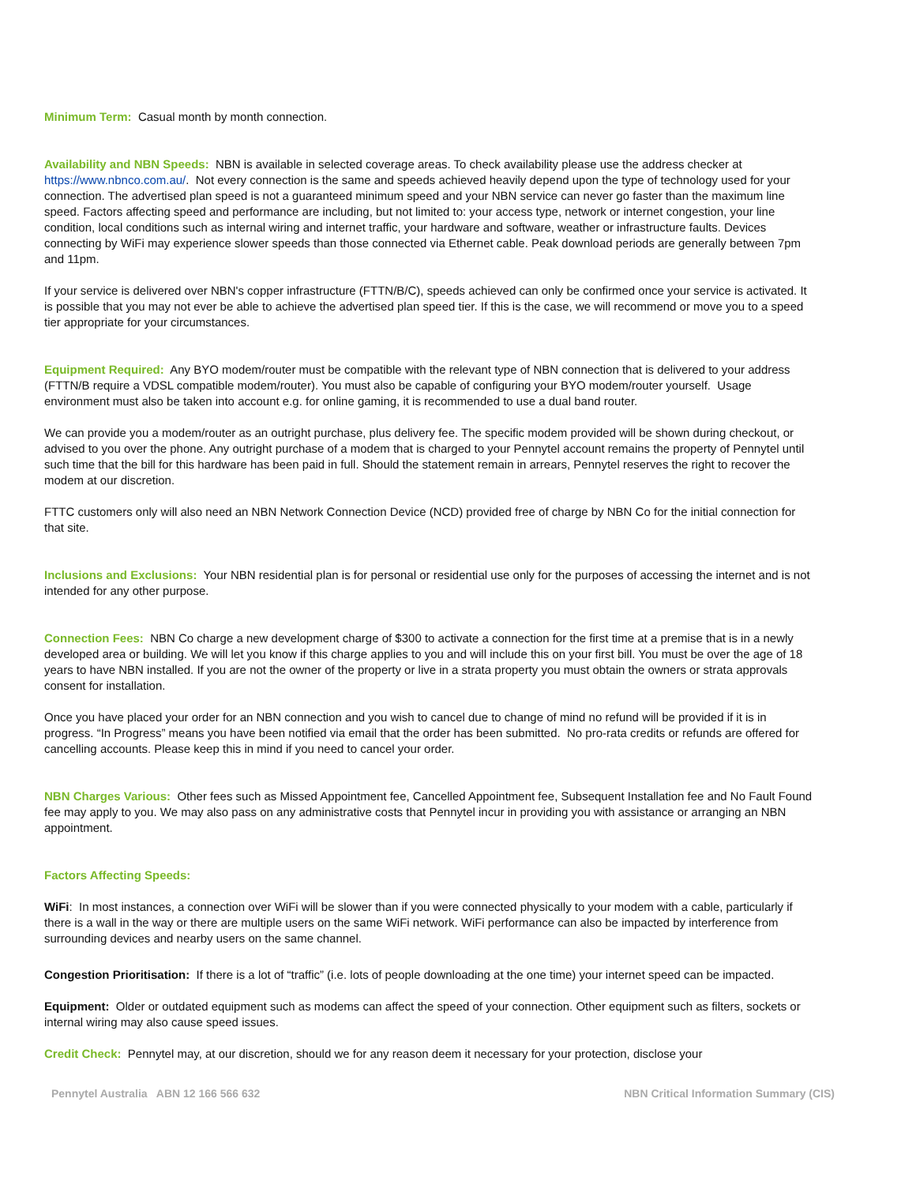Minimum Term: Casual month by month connection.
Availability and NBN Speeds: NBN is available in selected coverage areas. To check availability please use the address checker at https://www.nbnco.com.au/. Not every connection is the same and speeds achieved heavily depend upon the type of technology used for your connection. The advertised plan speed is not a guaranteed minimum speed and your NBN service can never go faster than the maximum line speed. Factors affecting speed and performance are including, but not limited to: your access type, network or internet congestion, your line condition, local conditions such as internal wiring and internet traffic, your hardware and software, weather or infrastructure faults. Devices connecting by WiFi may experience slower speeds than those connected via Ethernet cable. Peak download periods are generally between 7pm and 11pm.
If your service is delivered over NBN's copper infrastructure (FTTN/B/C), speeds achieved can only be confirmed once your service is activated. It is possible that you may not ever be able to achieve the advertised plan speed tier. If this is the case, we will recommend or move you to a speed tier appropriate for your circumstances.
Equipment Required: Any BYO modem/router must be compatible with the relevant type of NBN connection that is delivered to your address (FTTN/B require a VDSL compatible modem/router). You must also be capable of configuring your BYO modem/router yourself. Usage environment must also be taken into account e.g. for online gaming, it is recommended to use a dual band router.
We can provide you a modem/router as an outright purchase, plus delivery fee. The specific modem provided will be shown during checkout, or advised to you over the phone. Any outright purchase of a modem that is charged to your Pennytel account remains the property of Pennytel until such time that the bill for this hardware has been paid in full. Should the statement remain in arrears, Pennytel reserves the right to recover the modem at our discretion.
FTTC customers only will also need an NBN Network Connection Device (NCD) provided free of charge by NBN Co for the initial connection for that site.
Inclusions and Exclusions: Your NBN residential plan is for personal or residential use only for the purposes of accessing the internet and is not intended for any other purpose.
Connection Fees: NBN Co charge a new development charge of $300 to activate a connection for the first time at a premise that is in a newly developed area or building. We will let you know if this charge applies to you and will include this on your first bill. You must be over the age of 18 years to have NBN installed. If you are not the owner of the property or live in a strata property you must obtain the owners or strata approvals consent for installation.
Once you have placed your order for an NBN connection and you wish to cancel due to change of mind no refund will be provided if it is in progress. “In Progress” means you have been notified via email that the order has been submitted. No pro-rata credits or refunds are offered for cancelling accounts. Please keep this in mind if you need to cancel your order.
NBN Charges Various: Other fees such as Missed Appointment fee, Cancelled Appointment fee, Subsequent Installation fee and No Fault Found fee may apply to you. We may also pass on any administrative costs that Pennytel incur in providing you with assistance or arranging an NBN appointment.
Factors Affecting Speeds:
WiFi: In most instances, a connection over WiFi will be slower than if you were connected physically to your modem with a cable, particularly if there is a wall in the way or there are multiple users on the same WiFi network. WiFi performance can also be impacted by interference from surrounding devices and nearby users on the same channel.
Congestion Prioritisation: If there is a lot of “traffic” (i.e. lots of people downloading at the one time) your internet speed can be impacted.
Equipment: Older or outdated equipment such as modems can affect the speed of your connection. Other equipment such as filters, sockets or internal wiring may also cause speed issues.
Credit Check: Pennytel may, at our discretion, should we for any reason deem it necessary for your protection, disclose your
Pennytel Australia ABN 12 166 566 632 NBN Critical Information Summary (CIS)